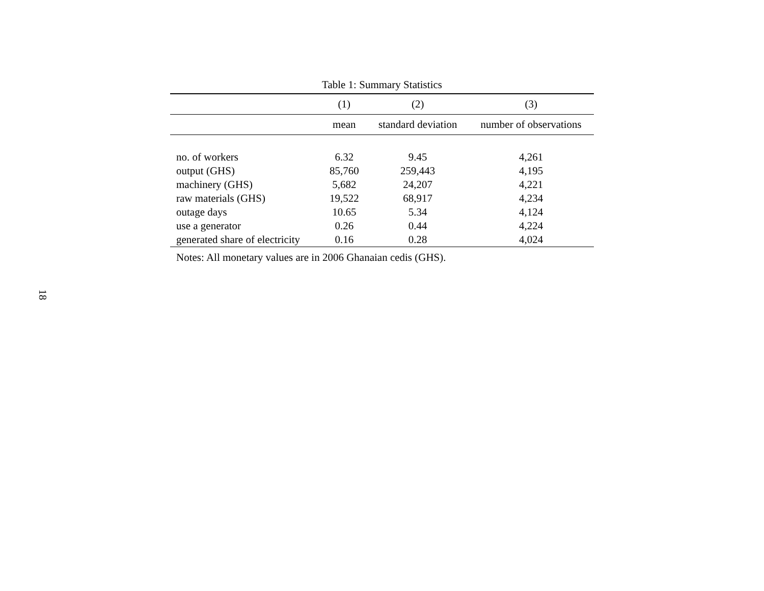Table 1: Summary Statistics
| | (1) | (2) | (3) |
| --- | --- | --- | --- |
| | mean | standard deviation | number of observations |
| no. of workers | 6.32 | 9.45 | 4,261 |
| output (GHS) | 85,760 | 259,443 | 4,195 |
| machinery (GHS) | 5,682 | 24,207 | 4,221 |
| raw materials (GHS) | 19,522 | 68,917 | 4,234 |
| outage days | 10.65 | 5.34 | 4,124 |
| use a generator | 0.26 | 0.44 | 4,224 |
| generated share of electricity | 0.16 | 0.28 | 4,024 |
Notes: All monetary values are in 2006 Ghanaian cedis (GHS).
18